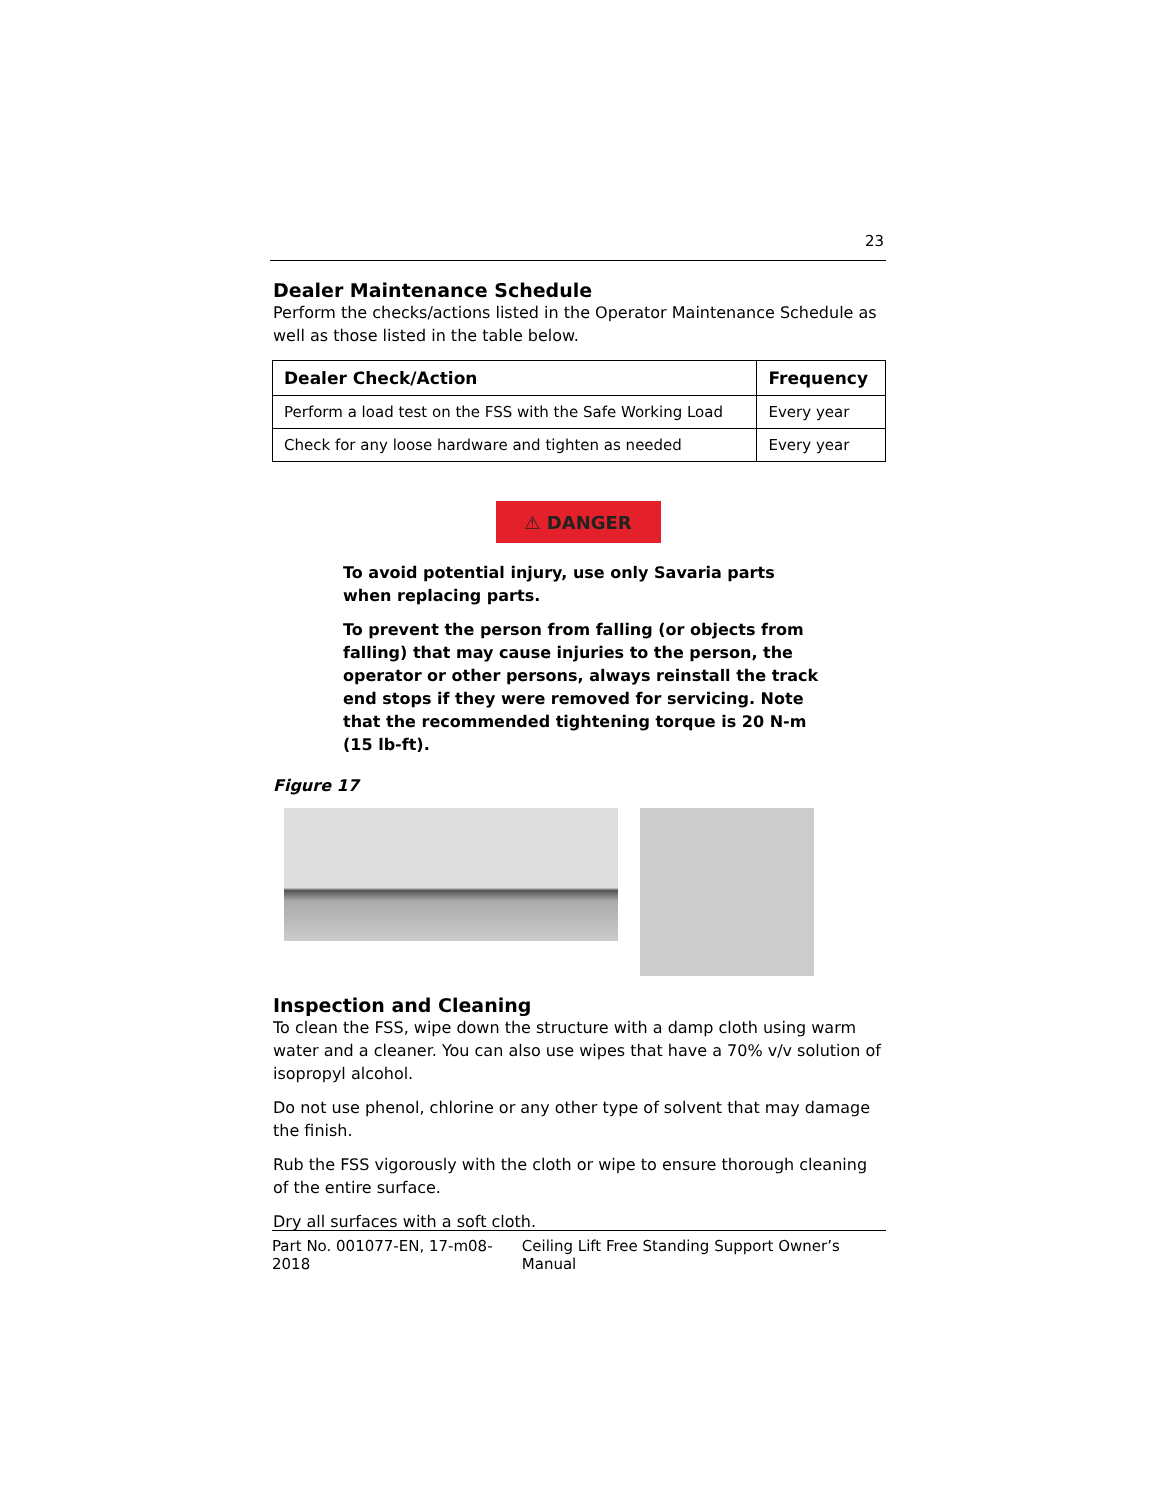23
Dealer Maintenance Schedule
Perform the checks/actions listed in the Operator Maintenance Schedule as well as those listed in the table below.
| Dealer Check/Action | Frequency |
| --- | --- |
| Perform a load test on the FSS with the Safe Working Load | Every year |
| Check for any loose hardware and tighten as needed | Every year |
⚠ DANGER
To avoid potential injury, use only Savaria parts when replacing parts.
To prevent the person from falling (or objects from falling) that may cause injuries to the person, the operator or other persons, always reinstall the track end stops if they were removed for servicing. Note that the recommended tightening torque is 20 N-m (15 lb-ft).
Figure 17
Inspection and Cleaning
To clean the FSS, wipe down the structure with a damp cloth using warm water and a cleaner. You can also use wipes that have a 70% v/v solution of isopropyl alcohol.
Do not use phenol, chlorine or any other type of solvent that may damage the finish.
Rub the FSS vigorously with the cloth or wipe to ensure thorough cleaning of the entire surface.
Dry all surfaces with a soft cloth.
Part No. 001077-EN, 17-m08-2018 Ceiling Lift Free Standing Support Owner’s Manual